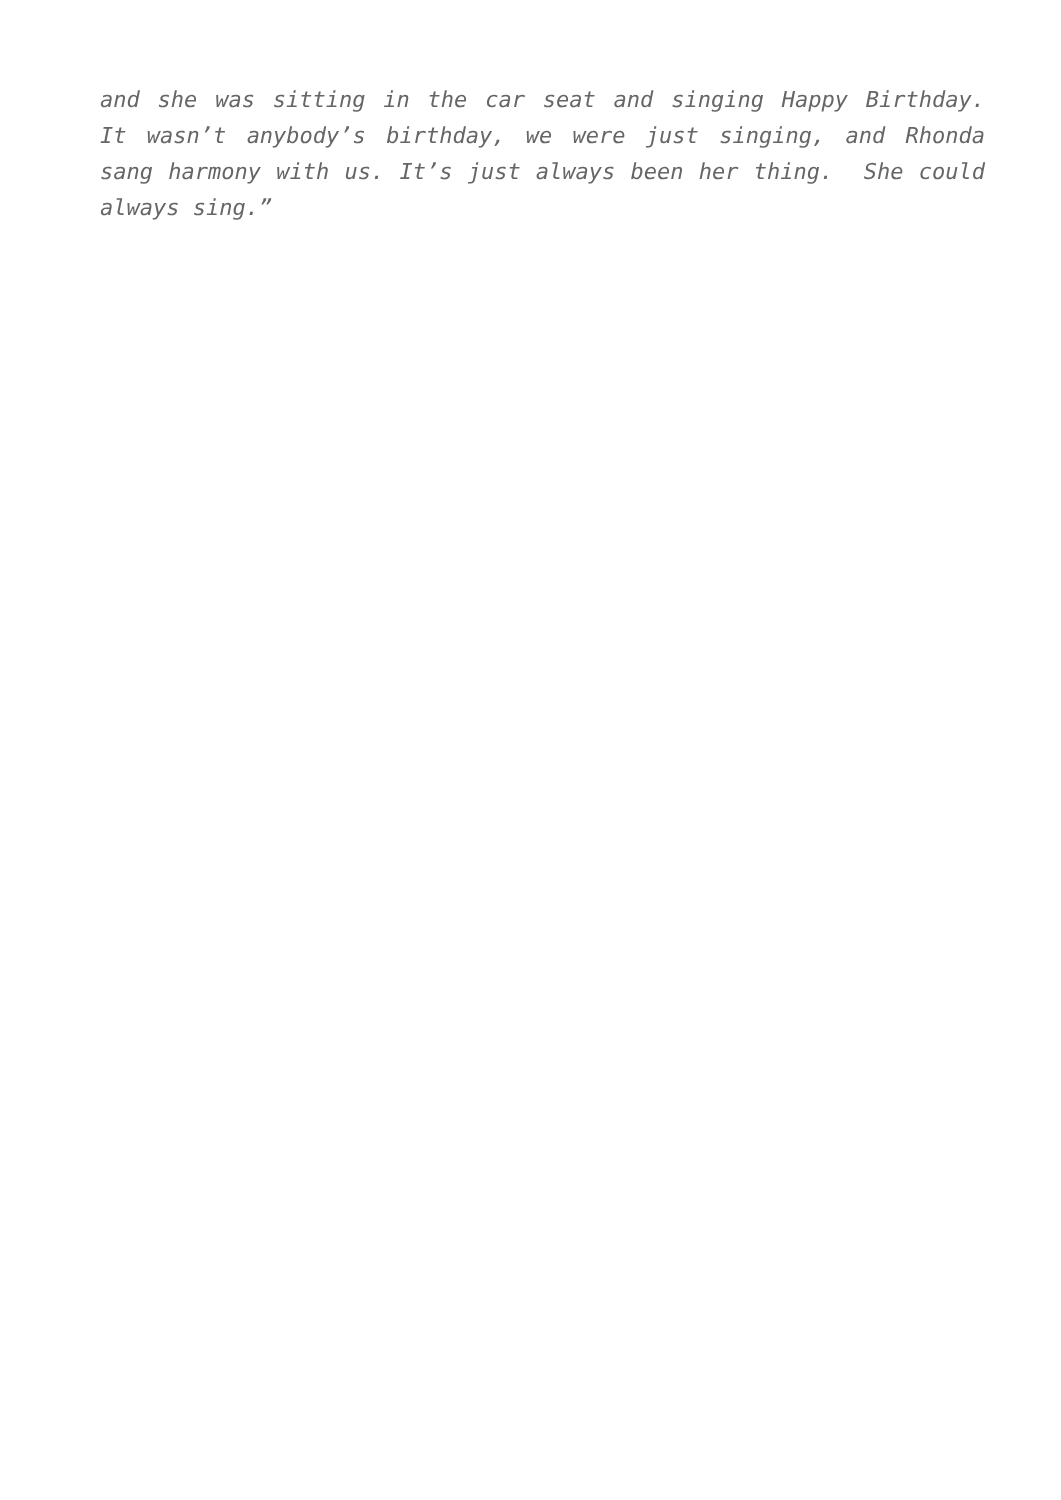and she was sitting in the car seat and singing Happy Birthday. It wasn’t anybody’s birthday, we were just singing, and Rhonda sang harmony with us. It’s just always been her thing. She could always sing.”